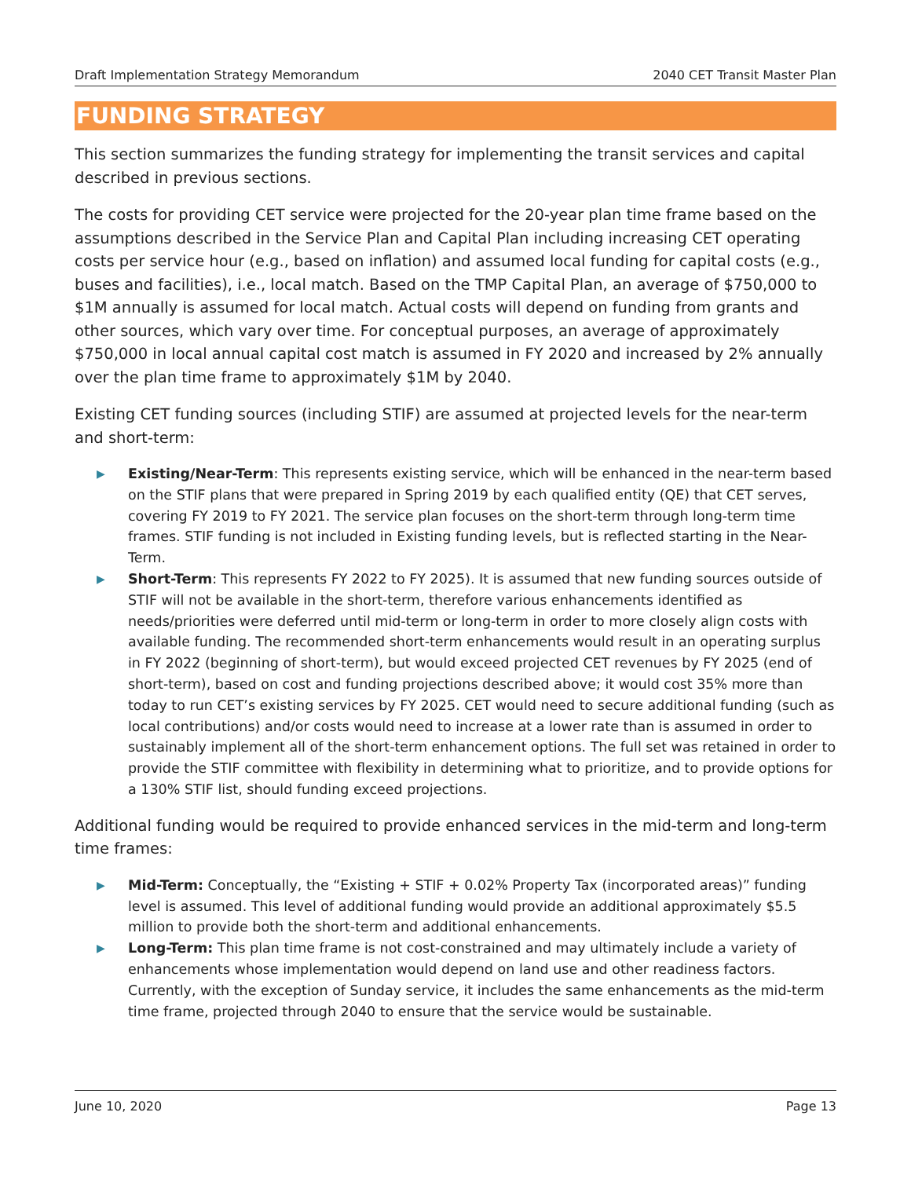Draft Implementation Strategy Memorandum 2040 CET Transit Master Plan
FUNDING STRATEGY
This section summarizes the funding strategy for implementing the transit services and capital described in previous sections.
The costs for providing CET service were projected for the 20-year plan time frame based on the assumptions described in the Service Plan and Capital Plan including increasing CET operating costs per service hour (e.g., based on inflation) and assumed local funding for capital costs (e.g., buses and facilities), i.e., local match. Based on the TMP Capital Plan, an average of $750,000 to $1M annually is assumed for local match. Actual costs will depend on funding from grants and other sources, which vary over time. For conceptual purposes, an average of approximately $750,000 in local annual capital cost match is assumed in FY 2020 and increased by 2% annually over the plan time frame to approximately $1M by 2040.
Existing CET funding sources (including STIF) are assumed at projected levels for the near-term and short-term:
▶ Existing/Near-Term: This represents existing service, which will be enhanced in the near-term based on the STIF plans that were prepared in Spring 2019 by each qualified entity (QE) that CET serves, covering FY 2019 to FY 2021. The service plan focuses on the short-term through long-term time frames. STIF funding is not included in Existing funding levels, but is reflected starting in the Near-Term.
▶ Short-Term: This represents FY 2022 to FY 2025). It is assumed that new funding sources outside of STIF will not be available in the short-term, therefore various enhancements identified as needs/priorities were deferred until mid-term or long-term in order to more closely align costs with available funding. The recommended short-term enhancements would result in an operating surplus in FY 2022 (beginning of short-term), but would exceed projected CET revenues by FY 2025 (end of short-term), based on cost and funding projections described above; it would cost 35% more than today to run CET’s existing services by FY 2025. CET would need to secure additional funding (such as local contributions) and/or costs would need to increase at a lower rate than is assumed in order to sustainably implement all of the short-term enhancement options. The full set was retained in order to provide the STIF committee with flexibility in determining what to prioritize, and to provide options for a 130% STIF list, should funding exceed projections.
Additional funding would be required to provide enhanced services in the mid-term and long-term time frames:
▶ Mid-Term: Conceptually, the “Existing + STIF + 0.02% Property Tax (incorporated areas)” funding level is assumed. This level of additional funding would provide an additional approximately $5.5 million to provide both the short-term and additional enhancements.
▶ Long-Term: This plan time frame is not cost-constrained and may ultimately include a variety of enhancements whose implementation would depend on land use and other readiness factors. Currently, with the exception of Sunday service, it includes the same enhancements as the mid-term time frame, projected through 2040 to ensure that the service would be sustainable.
June 10, 2020 Page 13